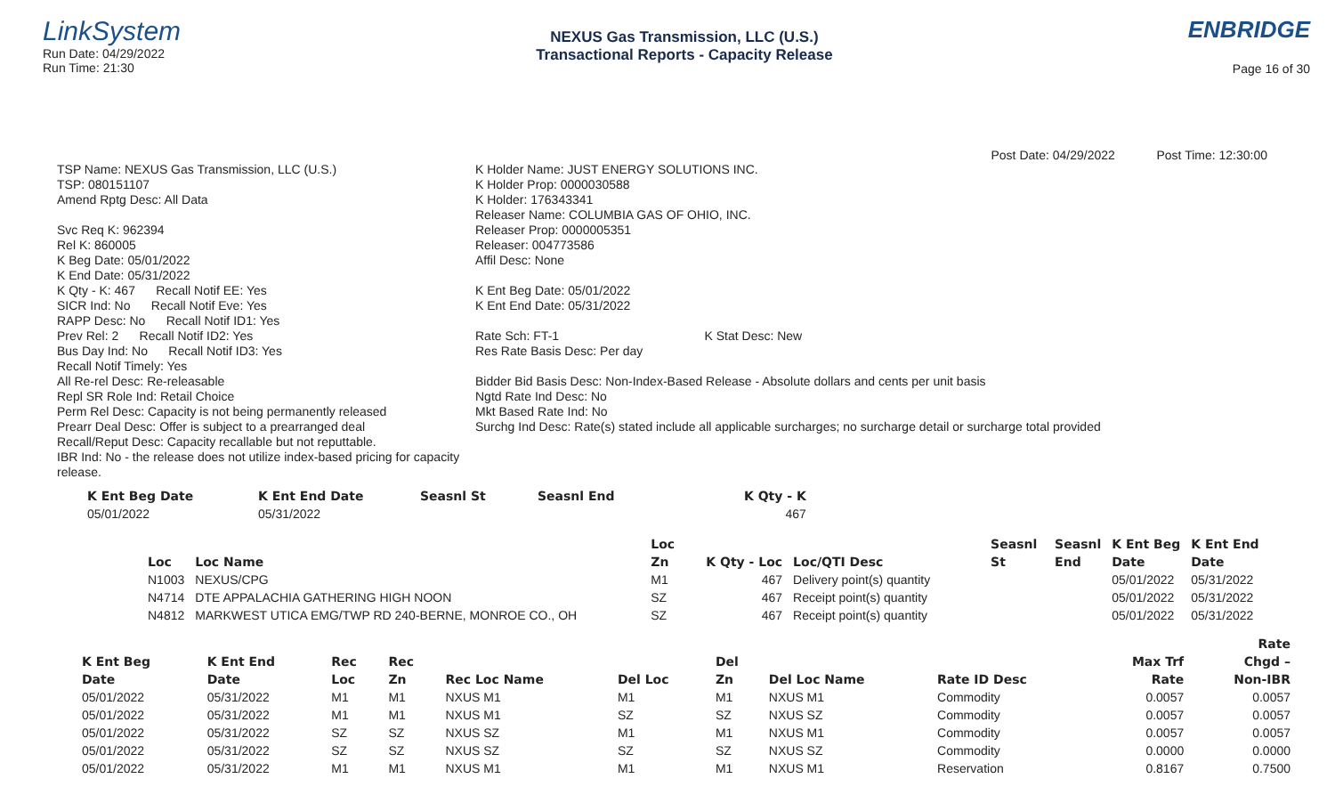LinkSystem
Run Date: 04/29/2022
Run Time: 21:30
NEXUS Gas Transmission, LLC (U.S.)
Transactional Reports - Capacity Release
ENBRIDGE
Page 16 of 30
Post Date: 04/29/2022 Post Time: 12:30:00
TSP Name: NEXUS Gas Transmission, LLC (U.S.)
TSP: 080151107
Amend Rptg Desc: All Data
Svc Req K: 962394
Rel K: 860005
K Beg Date: 05/01/2022
K End Date: 05/31/2022
K Qty - K: 467 Recall Notif EE: Yes
SICR Ind: No Recall Notif Eve: Yes
RAPP Desc: No Recall Notif ID1: Yes
Prev Rel: 2 Recall Notif ID2: Yes
Bus Day Ind: No Recall Notif ID3: Yes
Recall Notif Timely: Yes
All Re-rel Desc: Re-releasable
Repl SR Role Ind: Retail Choice
Perm Rel Desc: Capacity is not being permanently released
Prearr Deal Desc: Offer is subject to a prearranged deal
Recall/Reput Desc: Capacity recallable but not reputtable.
IBR Ind: No - the release does not utilize index-based pricing for capacity release.
K Holder Name: JUST ENERGY SOLUTIONS INC.
K Holder Prop: 0000030588
K Holder: 176343341
Releaser Name: COLUMBIA GAS OF OHIO, INC.
Releaser Prop: 0000005351
Releaser: 004773586
Affil Desc: None
K Ent Beg Date: 05/01/2022
K Ent End Date: 05/31/2022
Rate Sch: FT-1 K Stat Desc: New
Res Rate Basis Desc: Per day
Bidder Bid Basis Desc: Non-Index-Based Release - Absolute dollars and cents per unit basis
Ngtd Rate Ind Desc: No
Mkt Based Rate Ind: No
Surchg Ind Desc: Rate(s) stated include all applicable surcharges; no surcharge detail or surcharge total provided
| K Ent Beg Date | K Ent End Date | Seasnl St | Seasnl End | K Qty - K |
| --- | --- | --- | --- | --- |
| 05/01/2022 | 05/31/2022 | | | 467 |
| | | Loc | | | Seasnl | Seasnl | K Ent Beg | K Ent End |
| --- | --- | --- | --- | --- | --- | --- | --- | --- |
| Loc | Loc Name | Zn | K Qty - Loc | Loc/QTI Desc | St | End | Date | Date |
| N1003 | NEXUS/CPG | M1 | 467 | Delivery point(s) quantity | | | 05/01/2022 | 05/31/2022 |
| N4714 | DTE APPALACHIA GATHERING HIGH NOON | SZ | 467 | Receipt point(s) quantity | | | 05/01/2022 | 05/31/2022 |
| N4812 | MARKWEST UTICA EMG/TWP RD 240-BERNE, MONROE CO., OH | SZ | 467 | Receipt point(s) quantity | | | 05/01/2022 | 05/31/2022 |
| | | | | | | | | | | Rate |
| --- | --- | --- | --- | --- | --- | --- | --- | --- | --- | --- |
| K Ent Beg | K Ent End | Rec | Rec | | | Del | | | Max Trf | Chgd – |
| Date | Date | Loc | Zn | Rec Loc Name | Del Loc | Zn | Del Loc Name | Rate ID Desc | Rate | Non-IBR |
| 05/01/2022 | 05/31/2022 | M1 | M1 | NXUS M1 | M1 | M1 | NXUS M1 | Commodity | 0.0057 | 0.0057 |
| 05/01/2022 | 05/31/2022 | M1 | M1 | NXUS M1 | SZ | SZ | NXUS SZ | Commodity | 0.0057 | 0.0057 |
| 05/01/2022 | 05/31/2022 | SZ | SZ | NXUS SZ | M1 | M1 | NXUS M1 | Commodity | 0.0057 | 0.0057 |
| 05/01/2022 | 05/31/2022 | SZ | SZ | NXUS SZ | SZ | SZ | NXUS SZ | Commodity | 0.0000 | 0.0000 |
| 05/01/2022 | 05/31/2022 | M1 | M1 | NXUS M1 | M1 | M1 | NXUS M1 | Reservation | 0.8167 | 0.7500 |